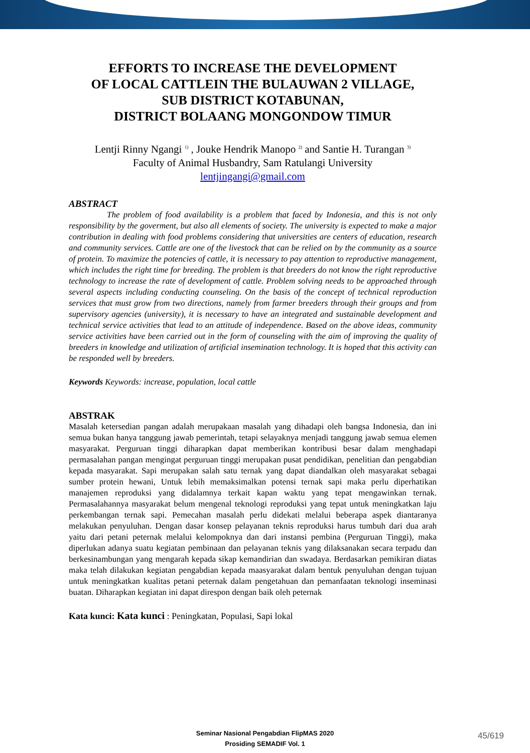EFFORTS TO INCREASE THE DEVELOPMENT
OF LOCAL CATTLEIN THE BULAUWAN 2 VILLAGE,
SUB DISTRICT KOTABUNAN,
DISTRICT BOLAANG MONGONDOW TIMUR
Lentji Rinny Ngangi <sup>1)</sup> , Jouke Hendrik Manopo <sup>2)</sup> and Santie H. Turangan <sup>3)</sup>
Faculty of Animal Husbandry, Sam Ratulangi University
lentjingangi@gmail.com
ABSTRACT
The problem of food availability is a problem that faced by Indonesia, and this is not only responsibility by the goverment, but also all elements of society. The university is expected to make a major contribution in dealing with food problems considering that universities are centers of education, research and community services. Cattle are one of the livestock that can be relied on by the community as a source of protein. To maximize the potencies of cattle, it is necessary to pay attention to reproductive management, which includes the right time for breeding. The problem is that breeders do not know the right reproductive technology to increase the rate of development of cattle. Problem solving needs to be approached through several aspects including conducting counseling. On the basis of the concept of technical reproduction services that must grow from two directions, namely from farmer breeders through their groups and from supervisory agencies (university), it is necessary to have an integrated and sustainable development and technical service activities that lead to an attitude of independence. Based on the above ideas, community service activities have been carried out in the form of counseling with the aim of improving the quality of breeders in knowledge and utilization of artificial insemination technology. It is hoped that this activity can be responded well by breeders.
Keywords Keywords: increase, population, local cattle
ABSTRAK
Masalah ketersedian pangan adalah merupakaan masalah yang dihadapi oleh bangsa Indonesia, dan ini semua bukan hanya tanggung jawab pemerintah, tetapi selayaknya menjadi tanggung jawab semua elemen masyarakat. Perguruan tinggi diharapkan dapat memberikan kontribusi besar dalam menghadapi permasalahan pangan mengingat perguruan tinggi merupakan pusat pendidikan, penelitian dan pengabdian kepada masyarakat. Sapi merupakan salah satu ternak yang dapat diandalkan oleh masyarakat sebagai sumber protein hewani, Untuk lebih memaksimalkan potensi ternak sapi maka perlu diperhatikan manajemen reproduksi yang didalamnya terkait kapan waktu yang tepat mengawinkan ternak. Permasalahannya masyarakat belum mengenal teknologi reproduksi yang tepat untuk meningkatkan laju perkembangan ternak sapi. Pemecahan masalah perlu didekati melalui beberapa aspek diantaranya melakukan penyuluhan. Dengan dasar konsep pelayanan teknis reproduksi harus tumbuh dari dua arah yaitu dari petani peternak melalui kelompoknya dan dari instansi pembina (Perguruan Tinggi), maka diperlukan adanya suatu kegiatan pembinaan dan pelayanan teknis yang dilaksanakan secara terpadu dan berkesinambungan yang mengarah kepada sikap kemandirian dan swadaya. Berdasarkan pemikiran diatas maka telah dilakukan kegiatan pengabdian kepada maasyarakat dalam bentuk penyuluhan dengan tujuan untuk meningkatkan kualitas petani peternak dalam pengetahuan dan pemanfaatan teknologi inseminasi buatan. Diharapkan kegiatan ini dapat direspon dengan baik oleh peternak
Kata kunci: Kata kunci : Peningkatan, Populasi, Sapi lokal
Seminar Nasional Pengabdian FlipMAS 2020
Prosiding SEMADIF Vol. 1
45/619